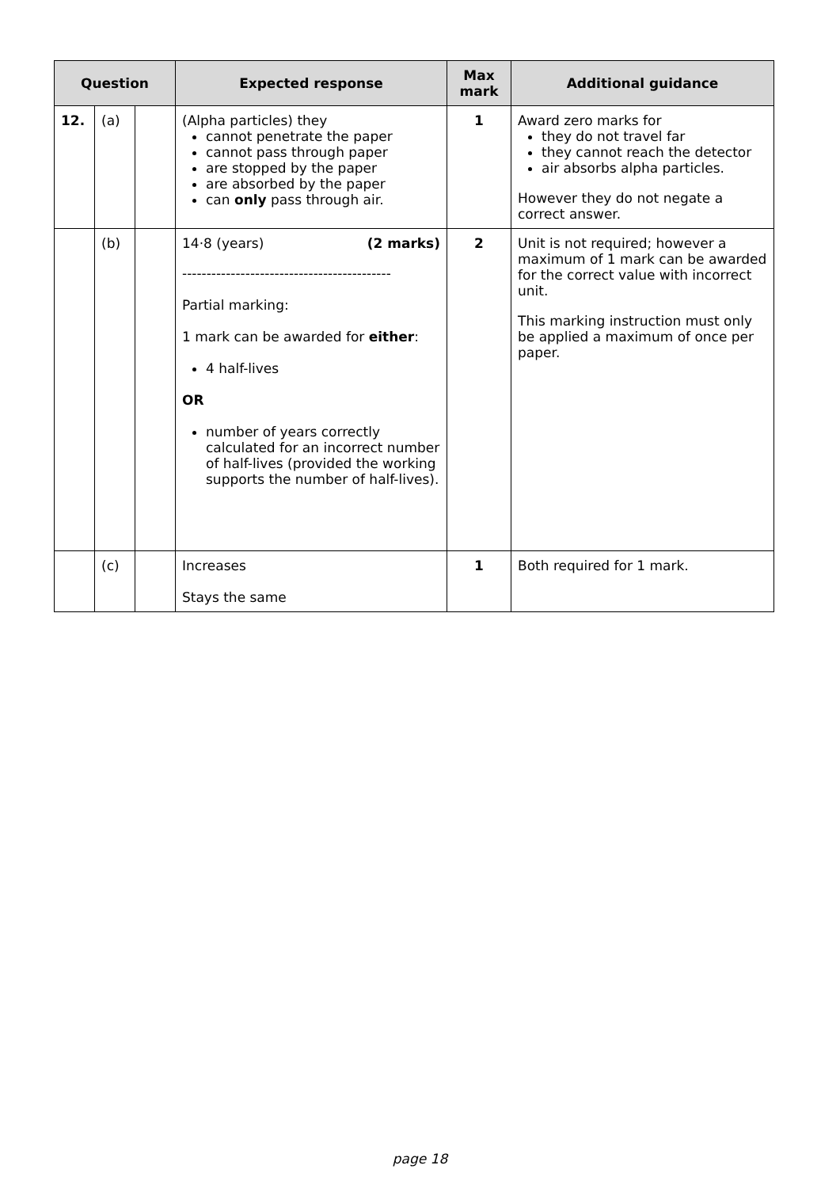| Question | | | Expected response | Max mark | Additional guidance |
| --- | --- | --- | --- | --- | --- |
| 12. | (a) | | (Alpha particles) they cannot penetrate the paper cannot pass through paper are stopped by the paper are absorbed by the paper can only pass through air. | 1 | Award zero marks for they do not travel far they cannot reach the detector air absorbs alpha particles. However they do not negate a correct answer. |
| | (b) | | 14·8 (years) (2 marks) ------------------------------------------- Partial marking: 1 mark can be awarded for either : 4 half-lives OR number of years correctly calculated for an incorrect number of half-lives (provided the working supports the number of half-lives). | 2 | Unit is not required; however a maximum of 1 mark can be awarded for the correct value with incorrect unit. This marking instruction must only be applied a maximum of once per paper. |
| | (c) | | Increases Stays the same | 1 | Both required for 1 mark. |
page 18